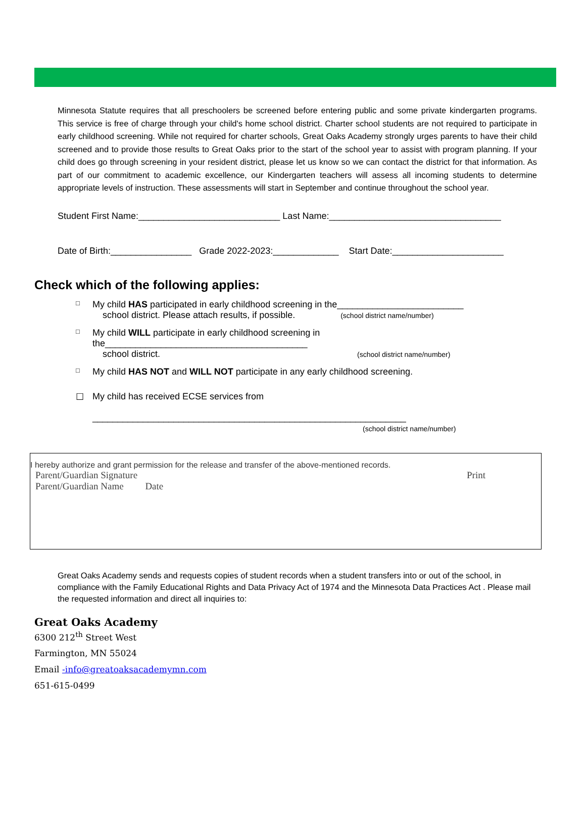Minnesota Statute requires that all preschoolers be screened before entering public and some private kindergarten programs. This service is free of charge through your child's home school district. Charter school students are not required to participate in early childhood screening. While not required for charter schools, Great Oaks Academy strongly urges parents to have their child screened and to provide those results to Great Oaks prior to the start of the school year to assist with program planning. If your child does go through screening in your resident district, please let us know so we can contact the district for that information. As part of our commitment to academic excellence, our Kindergarten teachers will assess all incoming students to determine appropriate levels of instruction. These assessments will start in September and continue throughout the school year.
Student First Name:____________________________ Last Name:__________________________________
Date of Birth:________________ Grade 2022-2023:_____________ Start Date:______________________
Check which of the following applies:
□
My child HAS participated in early childhood screening in the_________________________
school district. Please attach results, if possible. (school district name/number)
□
My child WILL participate in early childhood screening in
the________________________________________
school district. (school district name/number)
□
My child HAS NOT and WILL NOT participate in any early childhood screening.
☐ My child has received ECSE services from
______________________________________________________________
(school district name/number)
I hereby authorize and grant permission for the release and transfer of the above-mentioned records.
Parent/Guardian Signature Print
Parent/Guardian Name Date
Great Oaks Academy sends and requests copies of student records when a student transfers into or out of the school, in compliance with the Family Educational Rights and Data Privacy Act of 1974 and the Minnesota Data Practices Act . Please mail the requested information and direct all inquiries to:
Great Oaks Academy
6300 212<sup>th</sup> Street West
Farmington, MN 55024
Email -info@greatoaksacademymn.com
651-615-0499